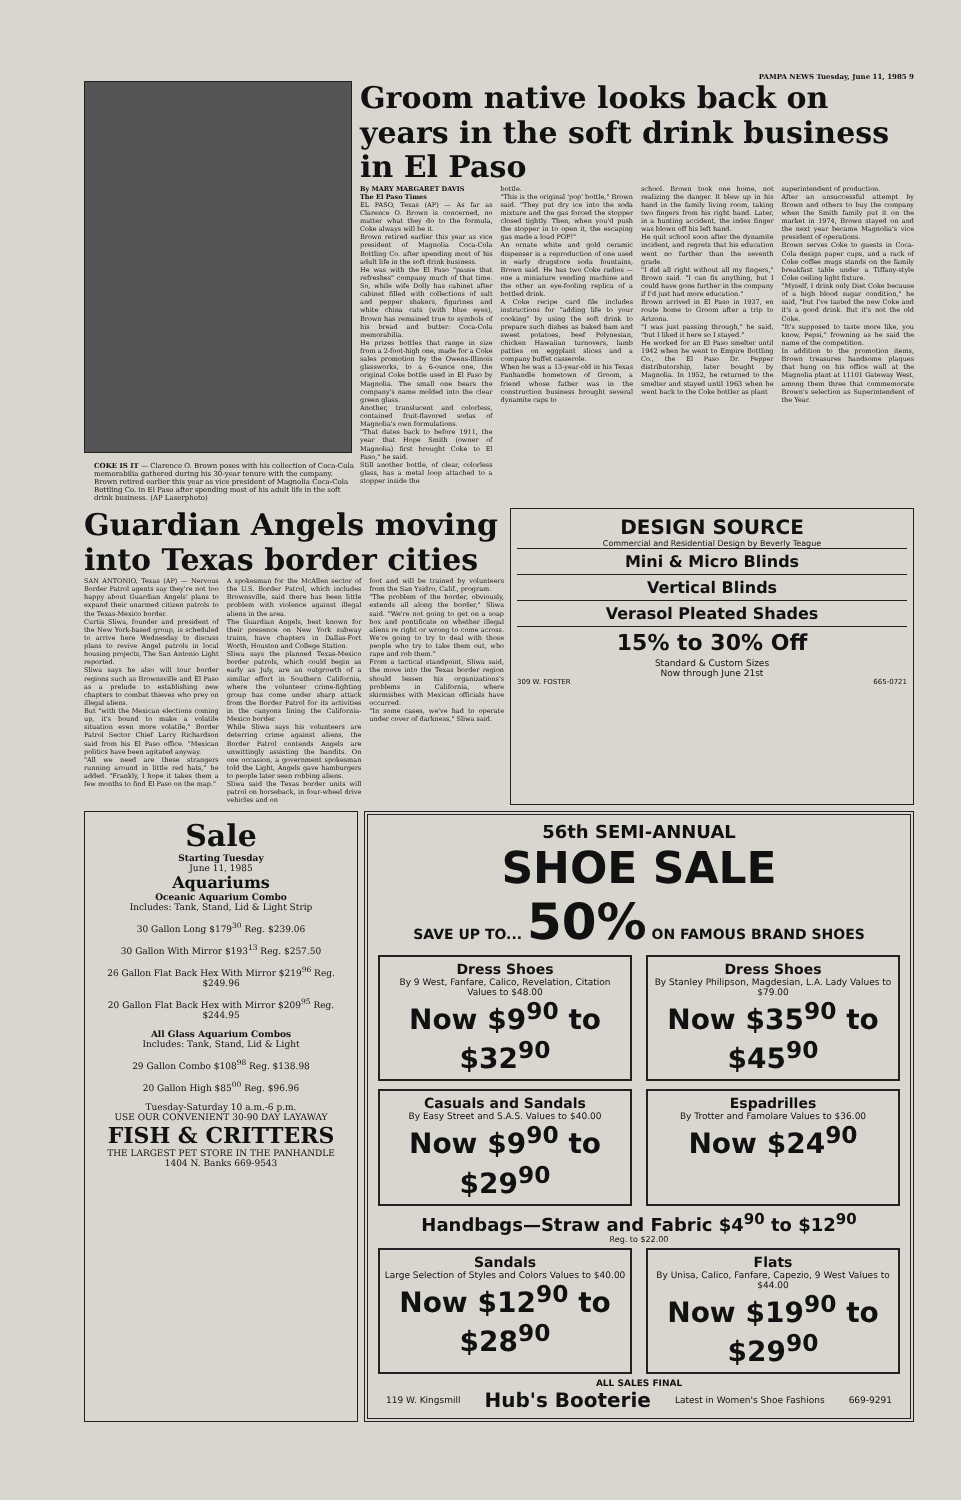PAMPA NEWS Tuesday, June 11, 1985 9
COKE IS IT — Clarence O. Brown poses with his collection of Coca-Cola memorabilia gathered during his 30-year tenure with the company. Brown retired earlier this year as vice president of Magnolia Coca-Cola Bottling Co. in El Paso after spending most of his adult life in the soft drink business. (AP Laserphoto)
Groom native looks back on years in the soft drink business in El Paso
By MARY MARGARET DAVIS
The El Paso Times
EL PASO, Texas (AP) — As far as Clarence O. Brown is concerned, no matter what they do to the formula, Coke always will be it.
Brown retired earlier this year as vice president of Magnolia Coca-Cola Bottling Co. after spending most of his adult life in the soft drink business.
He was with the El Paso "pause that refreshes" company much of that time. So, while wife Dolly has cabinet after cabinet filled with collections of salt and pepper shakers, figurines and white china cats (with blue eyes), Brown has remained true to symbols of his bread and butter: Coca-Cola memorabilia.
He prizes bottles that range in size from a 2-foot-high one, made for a Coke sales promotion by the Owens-Illinois glassworks, to a 6-ounce one, the original Coke bottle used in El Paso by Magnolia. The small one bears the company's name molded into the clear green glass.
Another, translucent and colorless, contained fruit-flavored sodas of Magnolia's own formulations.
"That dates back to before 1911, the year that Hope Smith (owner of Magnolia) first brought Coke to El Paso," he said.
Still another bottle, of clear, colorless glass, has a metal loop attached to a stopper inside the
bottle.
"This is the original 'pop' bottle," Brown said. "They put dry ice into the soda mixture and the gas forced the stopper closed tightly. Then, when you'd push the stopper in to open it, the escaping gas made a loud POP!"
An ornate white and gold ceramic dispenser is a reproduction of one used in early drugstore soda fountains, Brown said. He has two Coke radios — one a miniature vending machine and the other an eye-fooling replica of a bottled drink.
A Coke recipe card file includes instructions for "adding life to your cooking" by using the soft drink to prepare such dishes as baked ham and sweet potatoes, beef Polynesian, chicken Hawaiian turnovers, lamb patties on eggplant slices and a company buffet casserole.
When he was a 13-year-old in his Texas Panhandle hometown of Groom, a friend whose father was in the construction business brought several dynamite caps to
school. Brown took one home, not realizing the danger. It blew up in his hand in the family living room, taking two fingers from his right hand. Later, in a hunting accident, the index finger was blown off his left hand.
He quit school soon after the dynamite incident, and regrets that his education went no further than the seventh grade.
"I did all right without all my fingers," Brown said. "I can fix anything, but I could have gone further in the company if I'd just had more education."
Brown arrived in El Paso in 1937, en route home to Groom after a trip to Arizona.
"I was just passing through," he said, "but I liked it here so I stayed."
He worked for an El Paso smelter until 1942 when he went to Empire Bottling Co., the El Paso Dr. Pepper distributorship, later bought by Magnolia. In 1952, he returned to the smelter and stayed until 1963 when he went back to the Coke bottler as plant
superintendent of production.
After an unsuccessful attempt by Brown and others to buy the company when the Smith family put it on the market in 1974, Brown stayed on and the next year became Magnolia's vice president of operations.
Brown serves Coke to guests in Coca-Cola design paper cups, and a rack of Coke coffee mugs stands on the family breakfast table under a Tiffany-style Coke ceiling light fixture.
"Myself, I drink only Diet Coke because of a high blood sugar condition," he said, "but I've tasted the new Coke and it's a good drink. But it's not the old Coke.
"It's supposed to taste more like, you know, Pepsi," frowning as he said the name of the competition.
In addition to the promotion items, Brown treasures handsome plaques that hung on his office wall at the Magnolia plant at 11101 Gateway West, among them three that commemorate Brown's selection as Superintendent of the Year.
Guardian Angels moving into Texas border cities
SAN ANTONIO, Texas (AP) — Nervous Border Patrol agents say they're not too happy about Guardian Angels' plans to expand their unarmed citizen patrols to the Texas-Mexico border.
Curtis Sliwa, founder and president of the New York-based group, is scheduled to arrive here Wednesday to discuss plans to revive Angel patrols in local housing projects, The San Antonio Light reported.
Sliwa says he also will tour border regions such as Brownsville and El Paso as a prelude to establishing new chapters to combat thieves who prey on illegal aliens.
But "with the Mexican elections coming up, it's bound to make a volatile situation even more volatile," Border Patrol Sector Chief Larry Richardson said from his El Paso office. "Mexican politics have been agitated anyway.
"All we need are these strangers running around in little red hats," he added. "Frankly, I hope it takes them a few months to find El Paso on the map."
A spokesman for the McAllen sector of the U.S. Border Patrol, which includes Brownsville, said there has been little problem with violence against illegal aliens in the area.
The Guardian Angels, best known for their presence on New York subway trains, have chapters in Dallas-Fort Worth, Houston and College Station.
Sliwa says the planned Texas-Mexico border patrols, which could begin as early as July, are an outgrowth of a similar effort in Southern California, where the volunteer crime-fighting group has come under sharp attack from the Border Patrol for its activities in the canyons lining the California-Mexico border.
While Sliwa says his volunteers are deterring crime against aliens, the Border Patrol contends Angels are unwittingly assisting the bandits. On one occasion, a government spokesman told the Light, Angels gave hamburgers to people later seen robbing aliens.
Sliwa said the Texas border units will patrol on horseback, in four-wheel drive vehicles and on
foot and will be trained by volunteers from the San Ysidro, Calif., program.
"The problem of the border, obviously, extends all along the border," Sliwa said. "We're not going to get on a soap box and pontificate on whether illegal aliens re right or wrong to come across. We're going to try to deal with those people who try to take them out, who rape and rob them."
From a tactical standpoint, Sliwa said, the move into the Texas border region should lessen his organizations's problems in California, where skirmishes with Mexican officials have occurred.
"In some cases, we've had to operate under cover of darkness," Sliwa said.
DESIGN SOURCE
Commercial and Residential Design by Beverly Teague
Mini & Micro Blinds
Vertical Blinds
Verasol Pleated Shades
15% to 30% Off
Standard & Custom Sizes
Now through June 21st
309 W. FOSTER 665-0721
Sale
Starting Tuesday
June 11, 1985
Aquariums
Oceanic Aquarium Combo
Includes: Tank, Stand, Lid & Light Strip
30 Gallon Long $179<sup>30</sup> Reg. $239.06
30 Gallon With Mirror $193<sup>13</sup> Reg. $257.50
26 Gallon Flat Back Hex With Mirror $219<sup>96</sup> Reg. $249.96
20 Gallon Flat Back Hex with Mirror $209<sup>95</sup> Reg. $244.95
All Glass Aquarium Combos
Includes: Tank, Stand, Lid & Light
29 Gallon Combo $108<sup>98</sup> Reg. $138.98
20 Gallon High $85<sup>00</sup> Reg. $96.96
Tuesday-Saturday 10 a.m.-6 p.m.
USE OUR CONVENIENT 30-90 DAY LAYAWAY
FISH & CRITTERS
THE LARGEST PET STORE IN THE PANHANDLE
1404 N. Banks 669-9543
56th SEMI-ANNUAL
SHOE SALE
SAVE UP TO... 50% ON FAMOUS BRAND SHOES
Dress Shoes
By 9 West, Fanfare, Calico, Revelation, Citation Values to $48.00
Now $9<sup>90</sup> to $32<sup>90</sup>
Dress Shoes
By Stanley Philipson, Magdesian, L.A. Lady Values to $79.00
Now $35<sup>90</sup> to $45<sup>90</sup>
Casuals and Sandals
By Easy Street and S.A.S. Values to $40.00
Now $9<sup>90</sup> to $29<sup>90</sup>
Espadrilles
By Trotter and Famolare Values to $36.00
Now $24<sup>90</sup>
Handbags—Straw and Fabric $4<sup>90</sup> to $12<sup>90</sup>
Reg. to $22.00
Sandals
Large Selection of Styles and Colors Values to $40.00
Now $12<sup>90</sup> to $28<sup>90</sup>
Flats
By Unisa, Calico, Fanfare, Capezio, 9 West Values to $44.00
Now $19<sup>90</sup> to $29<sup>90</sup>
ALL SALES FINAL
119 W. Kingsmill Hub's Booterie Latest in Women's Shoe Fashions 669-9291